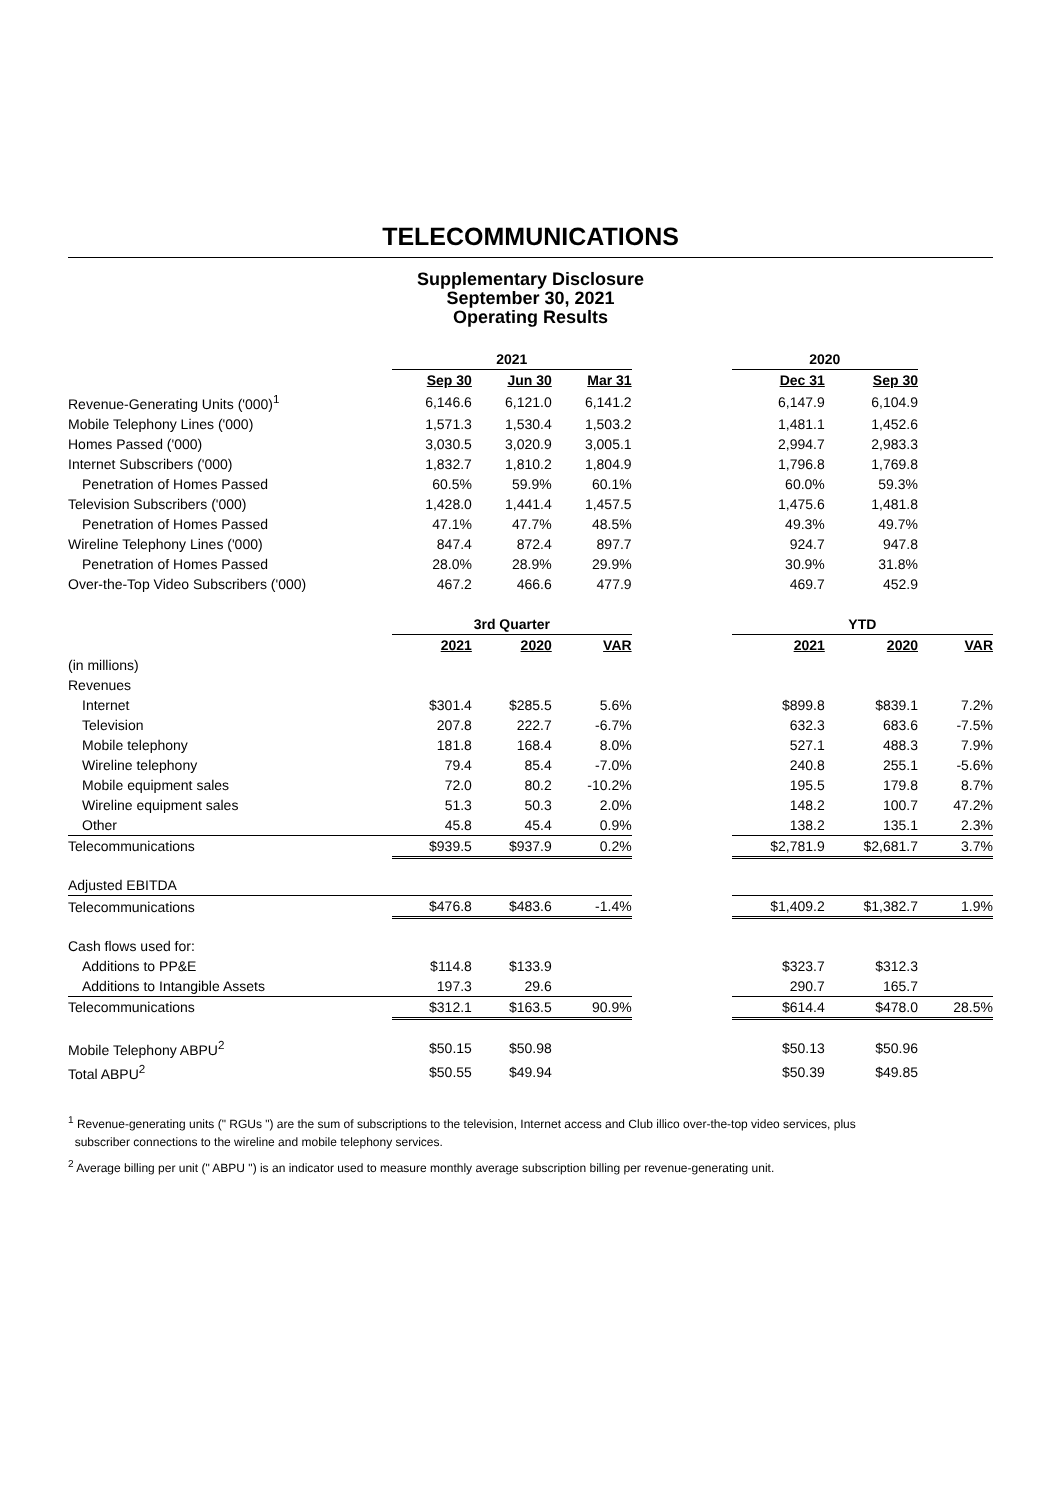TELECOMMUNICATIONS
Supplementary Disclosure
September 30, 2021
Operating Results
| | 2021 | | | | 2020 | | |
| | Sep 30 | Jun 30 | Mar 31 | | Dec 31 | Sep 30 | |
| Revenue-Generating Units ('000)<sup>1</sup> | 6,146.6 | 6,121.0 | 6,141.2 | | 6,147.9 | 6,104.9 | |
| Mobile Telephony Lines ('000) | 1,571.3 | 1,530.4 | 1,503.2 | | 1,481.1 | 1,452.6 | |
| Homes Passed ('000) | 3,030.5 | 3,020.9 | 3,005.1 | | 2,994.7 | 2,983.3 | |
| Internet Subscribers ('000) | 1,832.7 | 1,810.2 | 1,804.9 | | 1,796.8 | 1,769.8 | |
| Penetration of Homes Passed | 60.5% | 59.9% | 60.1% | | 60.0% | 59.3% | |
| Television Subscribers ('000) | 1,428.0 | 1,441.4 | 1,457.5 | | 1,475.6 | 1,481.8 | |
| Penetration of Homes Passed | 47.1% | 47.7% | 48.5% | | 49.3% | 49.7% | |
| Wireline Telephony Lines ('000) | 847.4 | 872.4 | 897.7 | | 924.7 | 947.8 | |
| Penetration of Homes Passed | 28.0% | 28.9% | 29.9% | | 30.9% | 31.8% | |
| Over-the-Top Video Subscribers ('000) | 467.2 | 466.6 | 477.9 | | 469.7 | 452.9 | |
| | 3rd Quarter | | | | YTD | | |
| | 2021 | 2020 | VAR | | 2021 | 2020 | VAR |
| (in millions) | | | | | | | |
| Revenues | | | | | | | |
| Internet | $301.4 | $285.5 | 5.6% | | $899.8 | $839.1 | 7.2% |
| Television | 207.8 | 222.7 | -6.7% | | 632.3 | 683.6 | -7.5% |
| Mobile telephony | 181.8 | 168.4 | 8.0% | | 527.1 | 488.3 | 7.9% |
| Wireline telephony | 79.4 | 85.4 | -7.0% | | 240.8 | 255.1 | -5.6% |
| Mobile equipment sales | 72.0 | 80.2 | -10.2% | | 195.5 | 179.8 | 8.7% |
| Wireline equipment sales | 51.3 | 50.3 | 2.0% | | 148.2 | 100.7 | 47.2% |
| Other | 45.8 | 45.4 | 0.9% | | 138.2 | 135.1 | 2.3% |
| Telecommunications | $939.5 | $937.9 | 0.2% | | $2,781.9 | $2,681.7 | 3.7% |
| Adjusted EBITDA | | | | | | | |
| Telecommunications | $476.8 | $483.6 | -1.4% | | $1,409.2 | $1,382.7 | 1.9% |
| Cash flows used for: | | | | | | | |
| Additions to PP&E | $114.8 | $133.9 | | | $323.7 | $312.3 | |
| Additions to Intangible Assets | 197.3 | 29.6 | | | 290.7 | 165.7 | |
| Telecommunications | $312.1 | $163.5 | 90.9% | | $614.4 | $478.0 | 28.5% |
| Mobile Telephony ABPU<sup>2</sup> | $50.15 | $50.98 | | | $50.13 | $50.96 | |
| Total ABPU<sup>2</sup> | $50.55 | $49.94 | | | $50.39 | $49.85 | |
<sup>1</sup> Revenue-generating units (" RGUs ") are the sum of subscriptions to the television, Internet access and Club illico over-the-top video services, plus
subscriber connections to the wireline and mobile telephony services.
<sup>2</sup> Average billing per unit (" ABPU ") is an indicator used to measure monthly average subscription billing per revenue-generating unit.